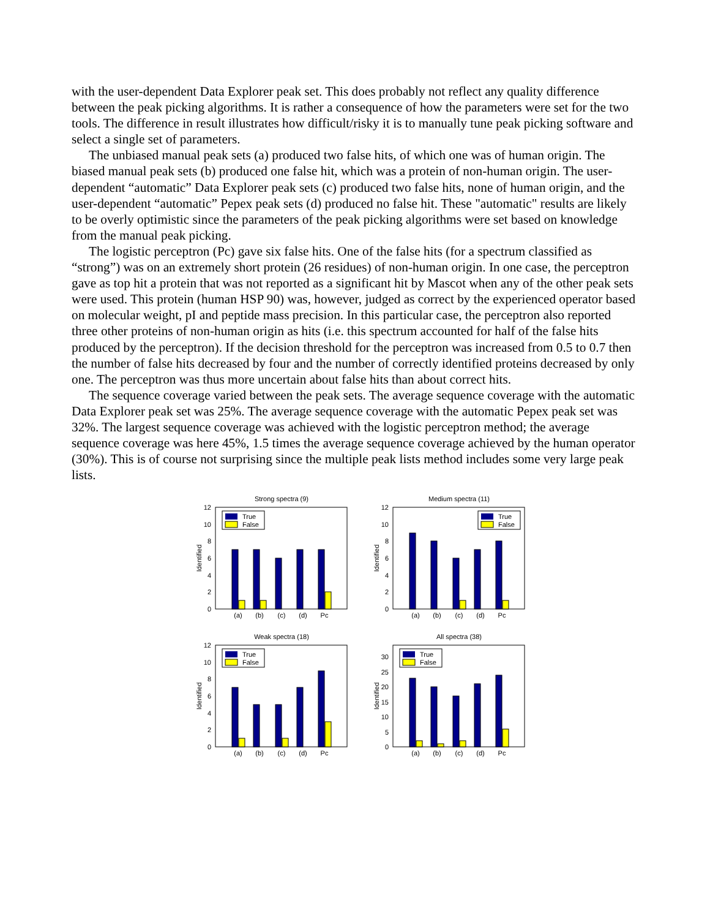with the user-dependent Data Explorer peak set. This does probably not reflect any quality difference between the peak picking algorithms. It is rather a consequence of how the parameters were set for the two tools. The difference in result illustrates how difficult/risky it is to manually tune peak picking software and select a single set of parameters.
The unbiased manual peak sets (a) produced two false hits, of which one was of human origin. The biased manual peak sets (b) produced one false hit, which was a protein of non-human origin. The user-dependent “automatic” Data Explorer peak sets (c) produced two false hits, none of human origin, and the user-dependent “automatic” Pepex peak sets (d) produced no false hit. These "automatic" results are likely to be overly optimistic since the parameters of the peak picking algorithms were set based on knowledge from the manual peak picking.
The logistic perceptron (Pc) gave six false hits. One of the false hits (for a spectrum classified as “strong”) was on an extremely short protein (26 residues) of non-human origin. In one case, the perceptron gave as top hit a protein that was not reported as a significant hit by Mascot when any of the other peak sets were used. This protein (human HSP 90) was, however, judged as correct by the experienced operator based on molecular weight, pI and peptide mass precision. In this particular case, the perceptron also reported three other proteins of non-human origin as hits (i.e. this spectrum accounted for half of the false hits produced by the perceptron). If the decision threshold for the perceptron was increased from 0.5 to 0.7 then the number of false hits decreased by four and the number of correctly identified proteins decreased by only one. The perceptron was thus more uncertain about false hits than about correct hits.
The sequence coverage varied between the peak sets. The average sequence coverage with the automatic Data Explorer peak set was 25%. The average sequence coverage with the automatic Pepex peak set was 32%. The largest sequence coverage was achieved with the logistic perceptron method; the average sequence coverage was here 45%, 1.5 times the average sequence coverage achieved by the human operator (30%). This is of course not surprising since the multiple peak lists method includes some very large peak lists.
Strong spectra (9)
Identified
0
2
4
6
8
10
12
True
False
(a)
(b)
(c)
(d)
Pc
Medium spectra (11)
Identified
0
2
4
6
8
10
12
True
False
(a)
(b)
(c)
(d)
Pc
Weak spectra (18)
Identified
0
2
4
6
8
10
12
True
False
(a)
(b)
(c)
(d)
Pc
All spectra (38)
Identified
0
5
10
15
20
25
30
True
False
(a)
(b)
(c)
(d)
Pc